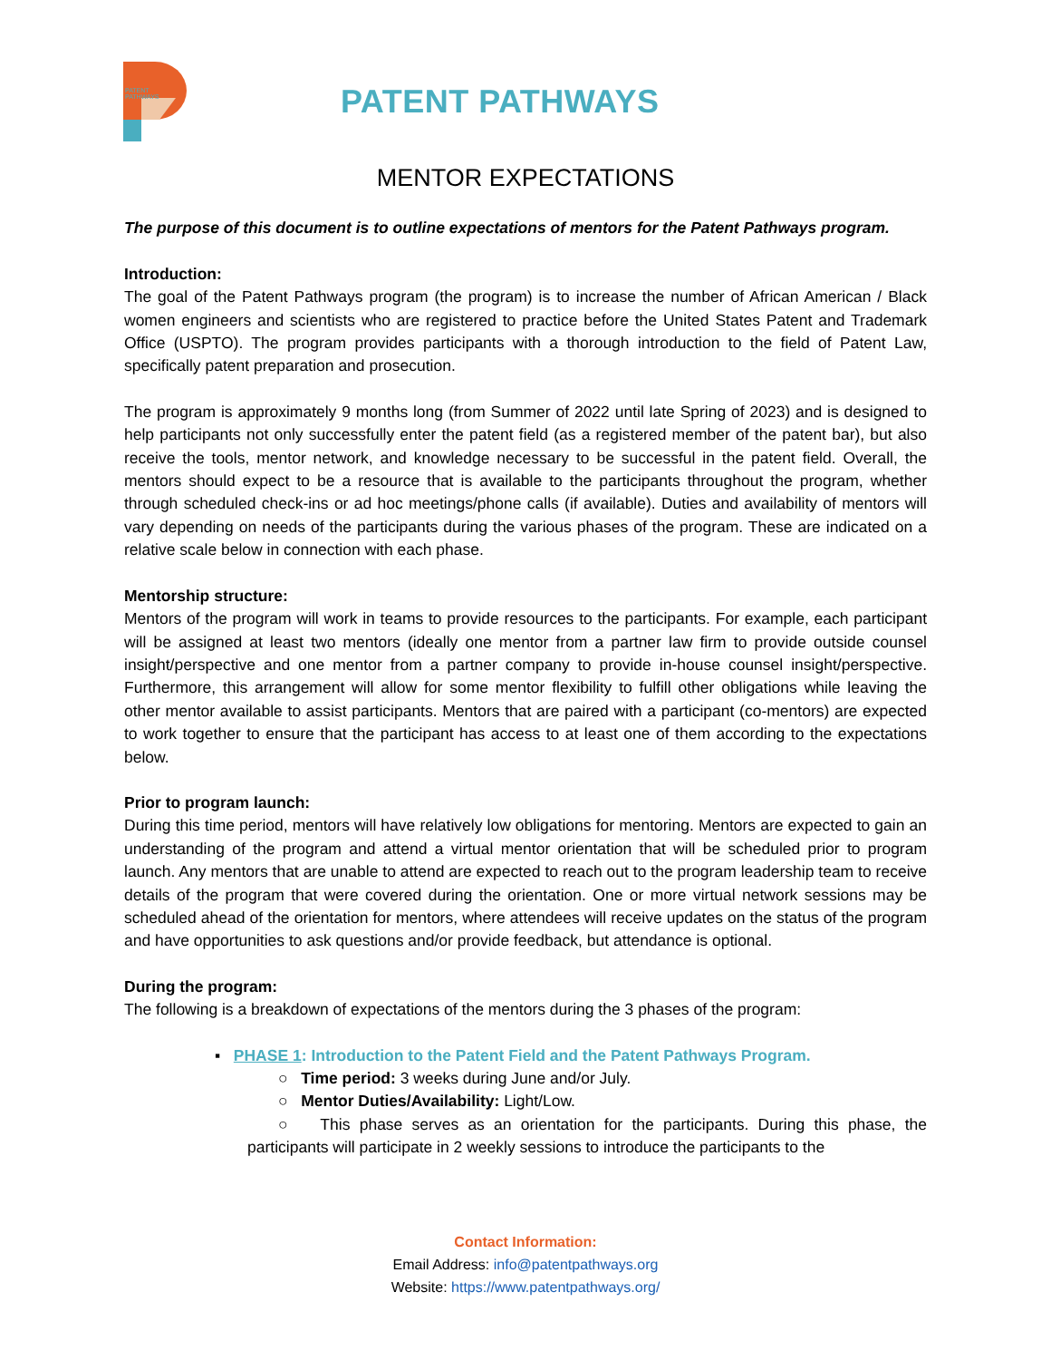PATENT
PATHWAYS
PATENT PATHWAYS
MENTOR EXPECTATIONS
The purpose of this document is to outline expectations of mentors for the Patent Pathways program.
Introduction:
The goal of the Patent Pathways program (the program) is to increase the number of African American / Black women engineers and scientists who are registered to practice before the United States Patent and Trademark Office (USPTO). The program provides participants with a thorough introduction to the field of Patent Law, specifically patent preparation and prosecution.
The program is approximately 9 months long (from Summer of 2022 until late Spring of 2023) and is designed to help participants not only successfully enter the patent field (as a registered member of the patent bar), but also receive the tools, mentor network, and knowledge necessary to be successful in the patent field. Overall, the mentors should expect to be a resource that is available to the participants throughout the program, whether through scheduled check-ins or ad hoc meetings/phone calls (if available). Duties and availability of mentors will vary depending on needs of the participants during the various phases of the program. These are indicated on a relative scale below in connection with each phase.
Mentorship structure:
Mentors of the program will work in teams to provide resources to the participants. For example, each participant will be assigned at least two mentors (ideally one mentor from a partner law firm to provide outside counsel insight/perspective and one mentor from a partner company to provide in-house counsel insight/perspective. Furthermore, this arrangement will allow for some mentor flexibility to fulfill other obligations while leaving the other mentor available to assist participants. Mentors that are paired with a participant (co-mentors) are expected to work together to ensure that the participant has access to at least one of them according to the expectations below.
Prior to program launch:
During this time period, mentors will have relatively low obligations for mentoring. Mentors are expected to gain an understanding of the program and attend a virtual mentor orientation that will be scheduled prior to program launch. Any mentors that are unable to attend are expected to reach out to the program leadership team to receive details of the program that were covered during the orientation. One or more virtual network sessions may be scheduled ahead of the orientation for mentors, where attendees will receive updates on the status of the program and have opportunities to ask questions and/or provide feedback, but attendance is optional.
During the program:
The following is a breakdown of expectations of the mentors during the 3 phases of the program:
▪ PHASE 1: Introduction to the Patent Field and the Patent Pathways Program.
○ Time period: 3 weeks during June and/or July.
○ Mentor Duties/Availability: Light/Low.
○ This phase serves as an orientation for the participants. During this phase, the participants will participate in 2 weekly sessions to introduce the participants to the
Contact Information:
Email Address: info@patentpathways.org
Website: https://www.patentpathways.org/